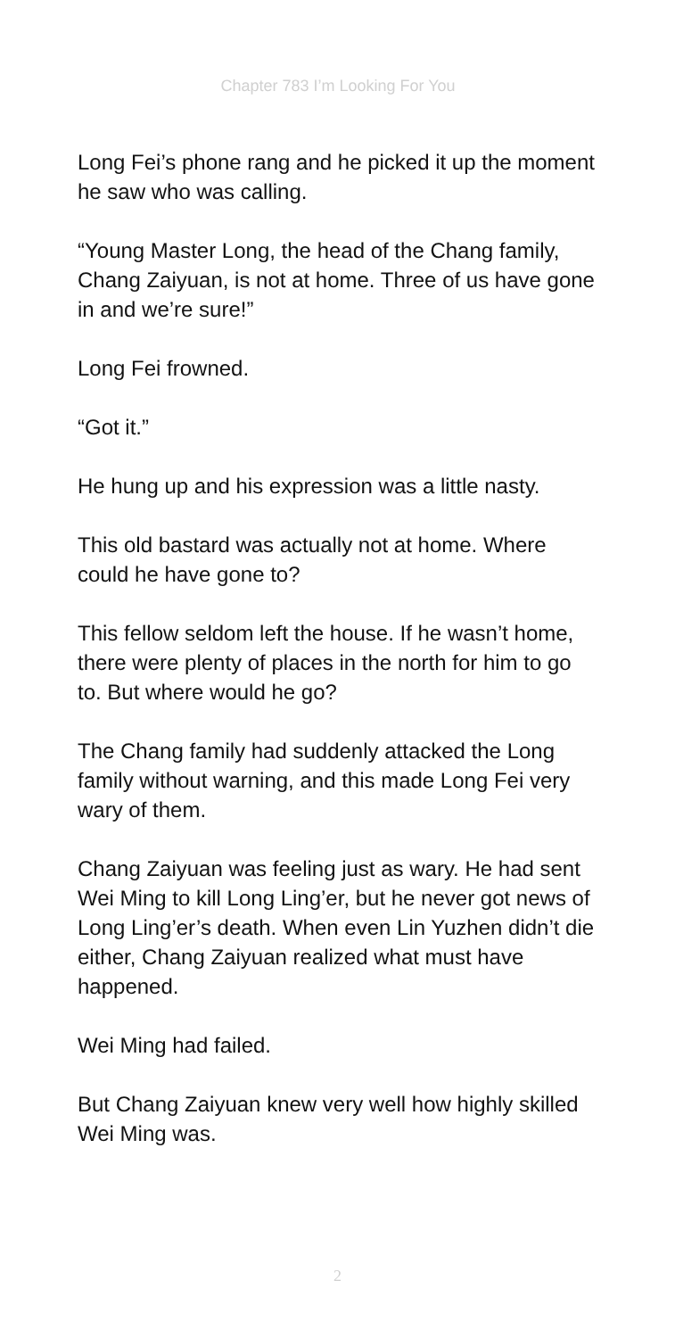Chapter 783 I’m Looking For You
Long Fei’s phone rang and he picked it up the moment he saw who was calling.
“Young Master Long, the head of the Chang family, Chang Zaiyuan, is not at home. Three of us have gone in and we’re sure!”
Long Fei frowned.
“Got it.”
He hung up and his expression was a little nasty.
This old bastard was actually not at home. Where could he have gone to?
This fellow seldom left the house. If he wasn’t home, there were plenty of places in the north for him to go to. But where would he go?
The Chang family had suddenly attacked the Long family without warning, and this made Long Fei very wary of them.
Chang Zaiyuan was feeling just as wary. He had sent Wei Ming to kill Long Ling’er, but he never got news of Long Ling’er’s death. When even Lin Yuzhen didn’t die either, Chang Zaiyuan realized what must have happened.
Wei Ming had failed.
But Chang Zaiyuan knew very well how highly skilled Wei Ming was.
2